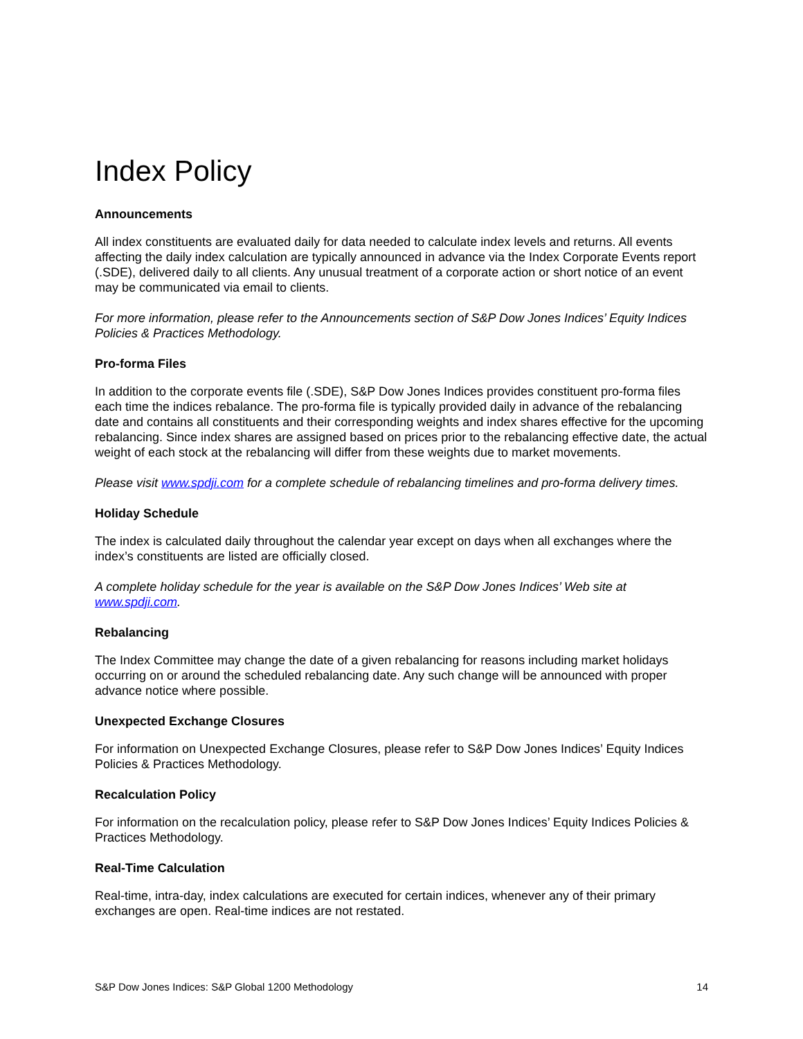Index Policy
Announcements
All index constituents are evaluated daily for data needed to calculate index levels and returns. All events affecting the daily index calculation are typically announced in advance via the Index Corporate Events report (.SDE), delivered daily to all clients. Any unusual treatment of a corporate action or short notice of an event may be communicated via email to clients.
For more information, please refer to the Announcements section of S&P Dow Jones Indices’ Equity Indices Policies & Practices Methodology.
Pro-forma Files
In addition to the corporate events file (.SDE), S&P Dow Jones Indices provides constituent pro-forma files each time the indices rebalance. The pro-forma file is typically provided daily in advance of the rebalancing date and contains all constituents and their corresponding weights and index shares effective for the upcoming rebalancing. Since index shares are assigned based on prices prior to the rebalancing effective date, the actual weight of each stock at the rebalancing will differ from these weights due to market movements.
Please visit www.spdji.com for a complete schedule of rebalancing timelines and pro-forma delivery times.
Holiday Schedule
The index is calculated daily throughout the calendar year except on days when all exchanges where the index’s constituents are listed are officially closed.
A complete holiday schedule for the year is available on the S&P Dow Jones Indices’ Web site at www.spdji.com.
Rebalancing
The Index Committee may change the date of a given rebalancing for reasons including market holidays occurring on or around the scheduled rebalancing date. Any such change will be announced with proper advance notice where possible.
Unexpected Exchange Closures
For information on Unexpected Exchange Closures, please refer to S&P Dow Jones Indices’ Equity Indices Policies & Practices Methodology.
Recalculation Policy
For information on the recalculation policy, please refer to S&P Dow Jones Indices’ Equity Indices Policies & Practices Methodology.
Real-Time Calculation
Real-time, intra-day, index calculations are executed for certain indices, whenever any of their primary exchanges are open. Real-time indices are not restated.
S&P Dow Jones Indices: S&P Global 1200 Methodology 14